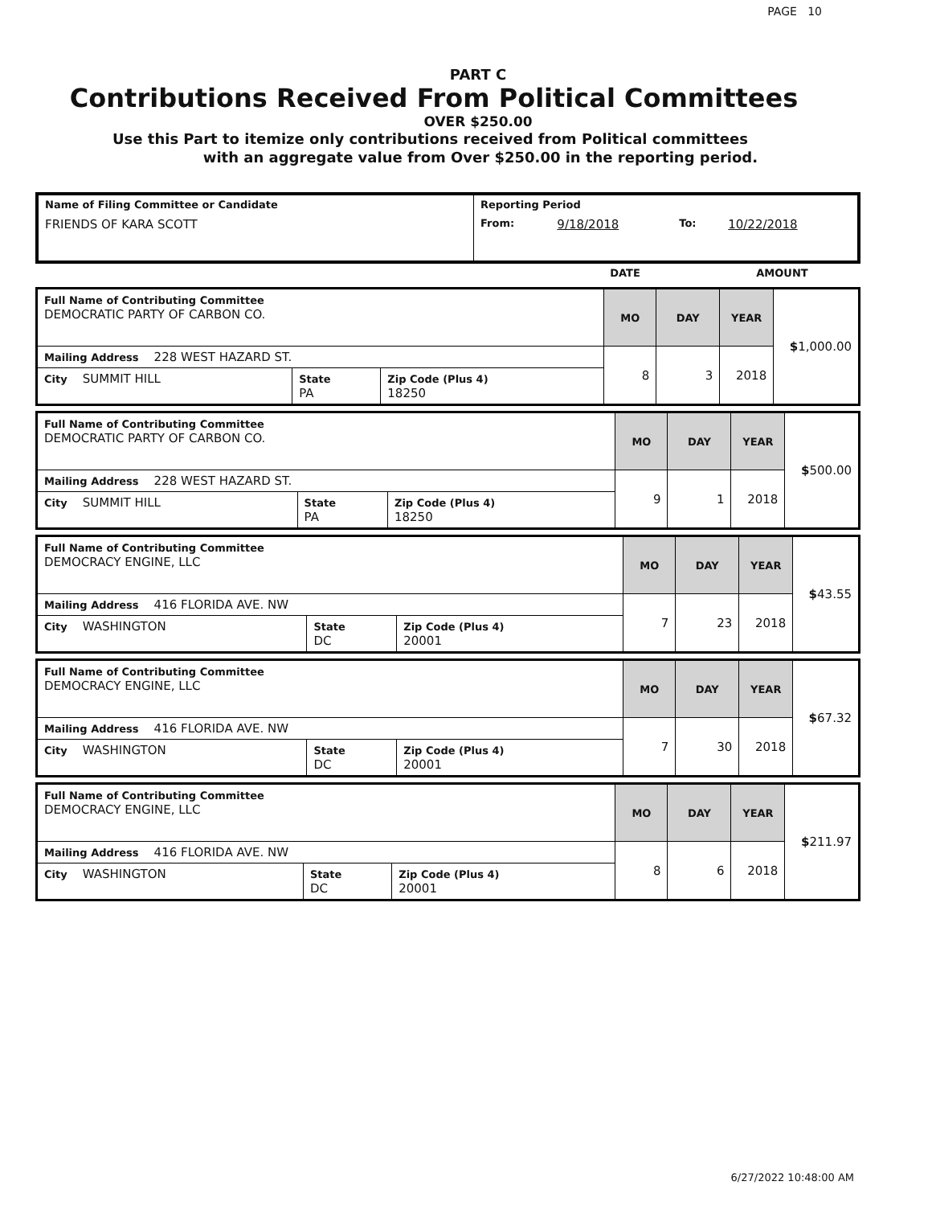PAGE 10
PART C
Contributions Received From Political Committees
OVER $250.00
Use this Part to itemize only contributions received from Political committees
with an aggregate value from Over $250.00 in the reporting period.
| Name of Filing Committee or Candidate | Reporting Period | | | |
| FRIENDS OF KARA SCOTT | From: | 9/18/2018 | To: | 10/22/2018 |
| | DATE | AMOUNT |
| Full Name of Contributing Committee DEMOCRATIC PARTY OF CARBON CO. | | | MO | DAY | YEAR | $ 1,000.00 |
| Mailing Address 228 WEST HAZARD ST. | | | 8 | 3 | 2018 | |
| City SUMMIT HILL | State PA | Zip Code (Plus 4) 18250 | | | | |
| Full Name of Contributing Committee DEMOCRATIC PARTY OF CARBON CO. | | | MO | DAY | YEAR | $ 500.00 |
| Mailing Address 228 WEST HAZARD ST. | | | 9 | 1 | 2018 | |
| City SUMMIT HILL | State PA | Zip Code (Plus 4) 18250 | | | | |
| Full Name of Contributing Committee DEMOCRACY ENGINE, LLC | | | MO | DAY | YEAR | $ 43.55 |
| Mailing Address 416 FLORIDA AVE. NW | | | 7 | 23 | 2018 | |
| City WASHINGTON | State DC | Zip Code (Plus 4) 20001 | | | | |
| Full Name of Contributing Committee DEMOCRACY ENGINE, LLC | | | MO | DAY | YEAR | $ 67.32 |
| Mailing Address 416 FLORIDA AVE. NW | | | 7 | 30 | 2018 | |
| City WASHINGTON | State DC | Zip Code (Plus 4) 20001 | | | | |
| Full Name of Contributing Committee DEMOCRACY ENGINE, LLC | | | MO | DAY | YEAR | $ 211.97 |
| Mailing Address 416 FLORIDA AVE. NW | | | 8 | 6 | 2018 | |
| City WASHINGTON | State DC | Zip Code (Plus 4) 20001 | | | | |
6/27/2022 10:48:00 AM